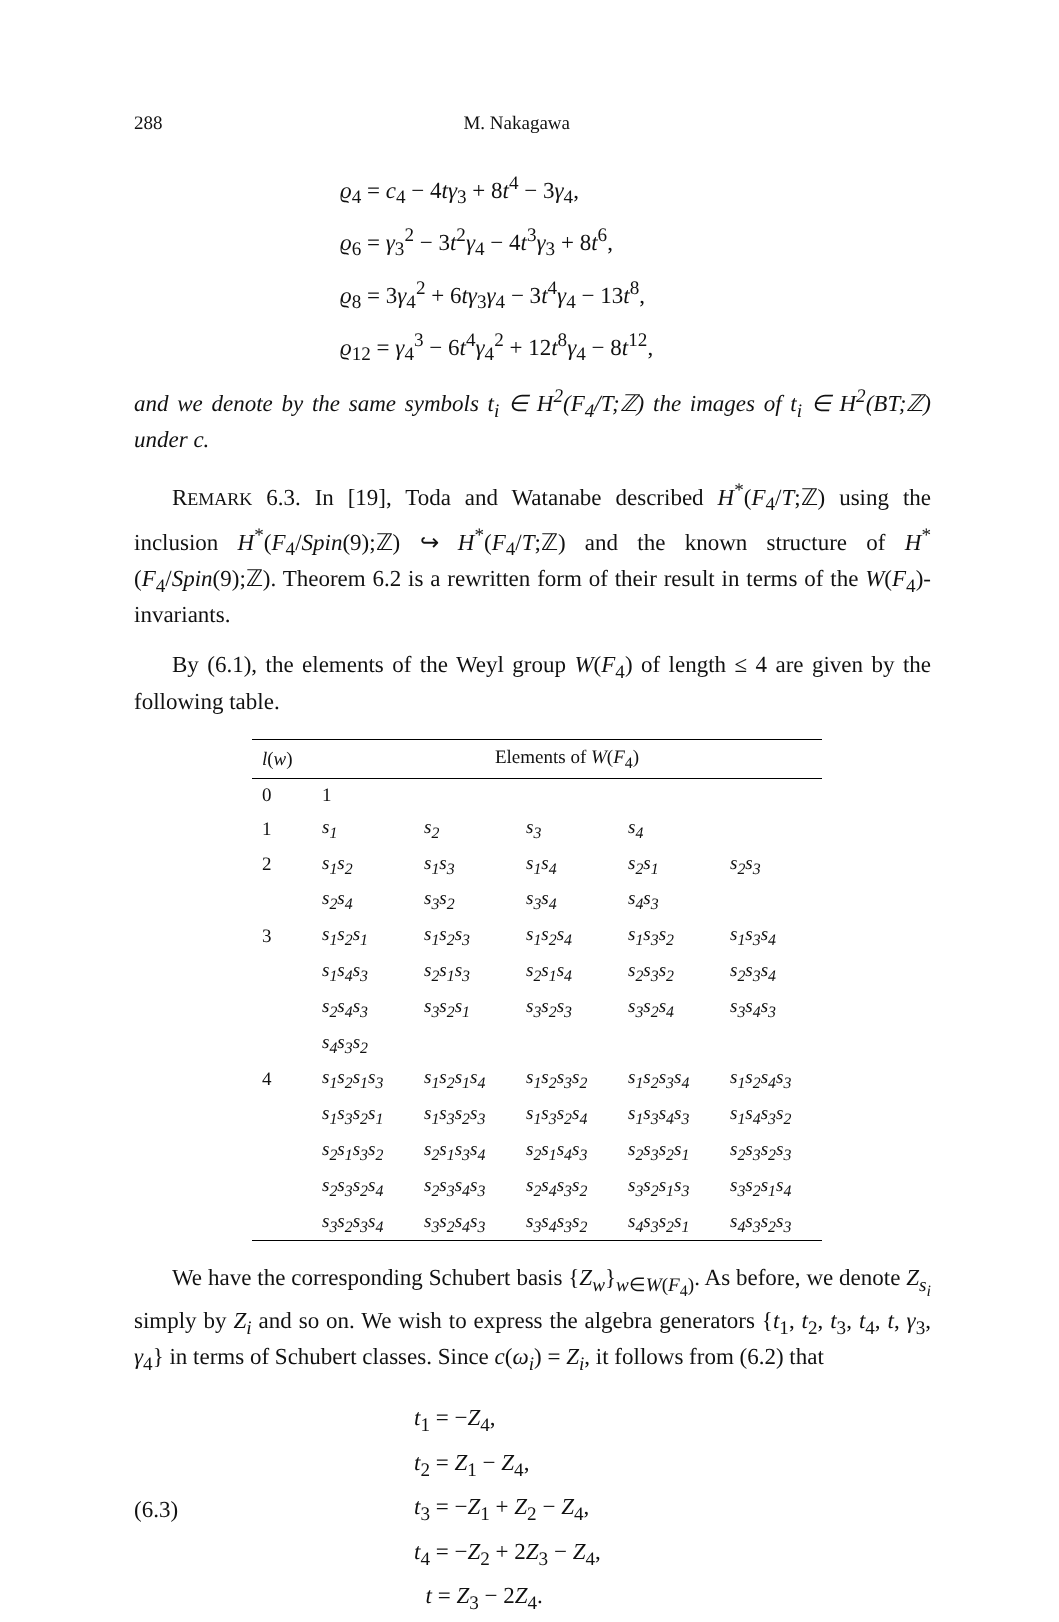288 M. Nakagawa
ϱ<sub>4</sub> = c<sub>4</sub> − 4tγ<sub>3</sub> + 8t<sup>4</sup> − 3γ<sub>4</sub>,
ϱ<sub>6</sub> = γ<sub>3</sub><sup>2</sup> − 3t<sup>2</sup>γ<sub>4</sub> − 4t<sup>3</sup>γ<sub>3</sub> + 8t<sup>6</sup>,
ϱ<sub>8</sub> = 3γ<sub>4</sub><sup>2</sup> + 6tγ<sub>3</sub>γ<sub>4</sub> − 3t<sup>4</sup>γ<sub>4</sub> − 13t<sup>8</sup>,
ϱ<sub>12</sub> = γ<sub>4</sub><sup>3</sup> − 6t<sup>4</sup>γ<sub>4</sub><sup>2</sup> + 12t<sup>8</sup>γ<sub>4</sub> − 8t<sup>12</sup>,
and we denote by the same symbols t<sub>i</sub> ∈ H<sup>2</sup>(F<sub>4</sub>/T;ℤ) the images of t<sub>i</sub> ∈ H<sup>2</sup>(BT;ℤ) under c.
REMARK 6.3. In [19], Toda and Watanabe described H<sup>*</sup>(F<sub>4</sub>/T;ℤ) using the inclusion H<sup>*</sup>(F<sub>4</sub>/Spin(9);ℤ) ↪ H<sup>*</sup>(F<sub>4</sub>/T;ℤ) and the known structure of H<sup>*</sup>(F<sub>4</sub>/Spin(9);ℤ). Theorem 6.2 is a rewritten form of their result in terms of the W(F<sub>4</sub>)-invariants.
By (6.1), the elements of the Weyl group W(F<sub>4</sub>) of length ≤ 4 are given by the following table.
| l ( w ) | Elements of W ( F<sub>4</sub>) | | | | |
| --- | --- | --- | --- | --- | --- |
| 0 | 1 | | | | |
| 1 | s<sub>1</sub> | s<sub>2</sub> | s<sub>3</sub> | s<sub>4</sub> | |
| 2 | s<sub>1</sub>s<sub>2</sub> | s<sub>1</sub>s<sub>3</sub> | s<sub>1</sub>s<sub>4</sub> | s<sub>2</sub>s<sub>1</sub> | s<sub>2</sub>s<sub>3</sub> |
| | s<sub>2</sub>s<sub>4</sub> | s<sub>3</sub>s<sub>2</sub> | s<sub>3</sub>s<sub>4</sub> | s<sub>4</sub>s<sub>3</sub> | |
| 3 | s<sub>1</sub>s<sub>2</sub>s<sub>1</sub> | s<sub>1</sub>s<sub>2</sub>s<sub>3</sub> | s<sub>1</sub>s<sub>2</sub>s<sub>4</sub> | s<sub>1</sub>s<sub>3</sub>s<sub>2</sub> | s<sub>1</sub>s<sub>3</sub>s<sub>4</sub> |
| | s<sub>1</sub>s<sub>4</sub>s<sub>3</sub> | s<sub>2</sub>s<sub>1</sub>s<sub>3</sub> | s<sub>2</sub>s<sub>1</sub>s<sub>4</sub> | s<sub>2</sub>s<sub>3</sub>s<sub>2</sub> | s<sub>2</sub>s<sub>3</sub>s<sub>4</sub> |
| | s<sub>2</sub>s<sub>4</sub>s<sub>3</sub> | s<sub>3</sub>s<sub>2</sub>s<sub>1</sub> | s<sub>3</sub>s<sub>2</sub>s<sub>3</sub> | s<sub>3</sub>s<sub>2</sub>s<sub>4</sub> | s<sub>3</sub>s<sub>4</sub>s<sub>3</sub> |
| | s<sub>4</sub>s<sub>3</sub>s<sub>2</sub> | | | | |
| 4 | s<sub>1</sub>s<sub>2</sub>s<sub>1</sub>s<sub>3</sub> | s<sub>1</sub>s<sub>2</sub>s<sub>1</sub>s<sub>4</sub> | s<sub>1</sub>s<sub>2</sub>s<sub>3</sub>s<sub>2</sub> | s<sub>1</sub>s<sub>2</sub>s<sub>3</sub>s<sub>4</sub> | s<sub>1</sub>s<sub>2</sub>s<sub>4</sub>s<sub>3</sub> |
| | s<sub>1</sub>s<sub>3</sub>s<sub>2</sub>s<sub>1</sub> | s<sub>1</sub>s<sub>3</sub>s<sub>2</sub>s<sub>3</sub> | s<sub>1</sub>s<sub>3</sub>s<sub>2</sub>s<sub>4</sub> | s<sub>1</sub>s<sub>3</sub>s<sub>4</sub>s<sub>3</sub> | s<sub>1</sub>s<sub>4</sub>s<sub>3</sub>s<sub>2</sub> |
| | s<sub>2</sub>s<sub>1</sub>s<sub>3</sub>s<sub>2</sub> | s<sub>2</sub>s<sub>1</sub>s<sub>3</sub>s<sub>4</sub> | s<sub>2</sub>s<sub>1</sub>s<sub>4</sub>s<sub>3</sub> | s<sub>2</sub>s<sub>3</sub>s<sub>2</sub>s<sub>1</sub> | s<sub>2</sub>s<sub>3</sub>s<sub>2</sub>s<sub>3</sub> |
| | s<sub>2</sub>s<sub>3</sub>s<sub>2</sub>s<sub>4</sub> | s<sub>2</sub>s<sub>3</sub>s<sub>4</sub>s<sub>3</sub> | s<sub>2</sub>s<sub>4</sub>s<sub>3</sub>s<sub>2</sub> | s<sub>3</sub>s<sub>2</sub>s<sub>1</sub>s<sub>3</sub> | s<sub>3</sub>s<sub>2</sub>s<sub>1</sub>s<sub>4</sub> |
| | s<sub>3</sub>s<sub>2</sub>s<sub>3</sub>s<sub>4</sub> | s<sub>3</sub>s<sub>2</sub>s<sub>4</sub>s<sub>3</sub> | s<sub>3</sub>s<sub>4</sub>s<sub>3</sub>s<sub>2</sub> | s<sub>4</sub>s<sub>3</sub>s<sub>2</sub>s<sub>1</sub> | s<sub>4</sub>s<sub>3</sub>s<sub>2</sub>s<sub>3</sub> |
We have the corresponding Schubert basis {Z<sub>w</sub>}<sub>w∈W(F<sub>4</sub>)</sub>. As before, we denote Z<sub>s<sub>i</sub></sub> simply by Z<sub>i</sub> and so on. We wish to express the algebra generators {t<sub>1</sub>, t<sub>2</sub>, t<sub>3</sub>, t<sub>4</sub>, t, γ<sub>3</sub>, γ<sub>4</sub>} in terms of Schubert classes. Since c(ω<sub>i</sub>) = Z<sub>i</sub>, it follows from (6.2) that
(6.3)
t<sub>1</sub> = −Z<sub>4</sub>,
t<sub>2</sub> = Z<sub>1</sub> − Z<sub>4</sub>,
t<sub>3</sub> = −Z<sub>1</sub> + Z<sub>2</sub> − Z<sub>4</sub>,
t<sub>4</sub> = −Z<sub>2</sub> + 2Z<sub>3</sub> − Z<sub>4</sub>,
t = Z<sub>3</sub> − 2Z<sub>4</sub>.